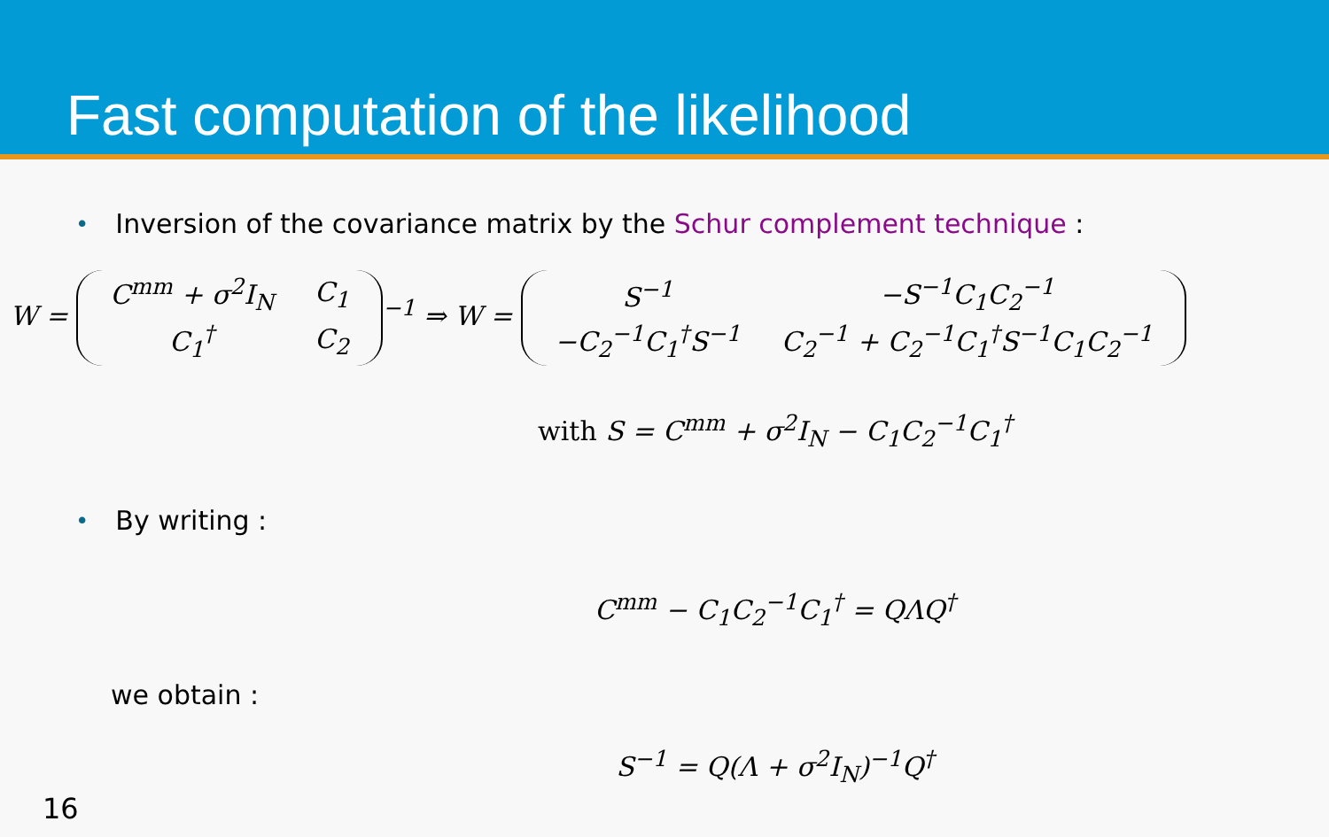Fast computation of the likelihood
• Inversion of the covariance matrix by the Schur complement technique :
W =
| C<sup>mm</sup> + σ<sup>2</sup>I<sub>N</sub> | C<sub>1</sub> |
| C<sub>1</sub><sup>†</sup> | C<sub>2</sub> |
<sup>−1</sup> ⇒ W =
| S<sup>−1</sup> | −S<sup>−1</sup>C<sub>1</sub>C<sub>2</sub><sup>−1</sup> |
| −C<sub>2</sub><sup>−1</sup>C<sub>1</sub><sup>†</sup>S<sup>−1</sup> | C<sub>2</sub><sup>−1</sup> + C<sub>2</sub><sup>−1</sup>C<sub>1</sub><sup>†</sup>S<sup>−1</sup>C<sub>1</sub>C<sub>2</sub><sup>−1</sup> |
with S = C<sup>mm</sup> + σ<sup>2</sup>I<sub>N</sub> − C<sub>1</sub>C<sub>2</sub><sup>−1</sup>C<sub>1</sub><sup>†</sup>
• By writing :
C<sup>mm</sup> − C<sub>1</sub>C<sub>2</sub><sup>−1</sup>C<sub>1</sub><sup>†</sup> = QΛQ<sup>†</sup>
we obtain :
S<sup>−1</sup> = Q(Λ + σ<sup>2</sup>I<sub>N</sub>)<sup>−1</sup>Q<sup>†</sup>
16